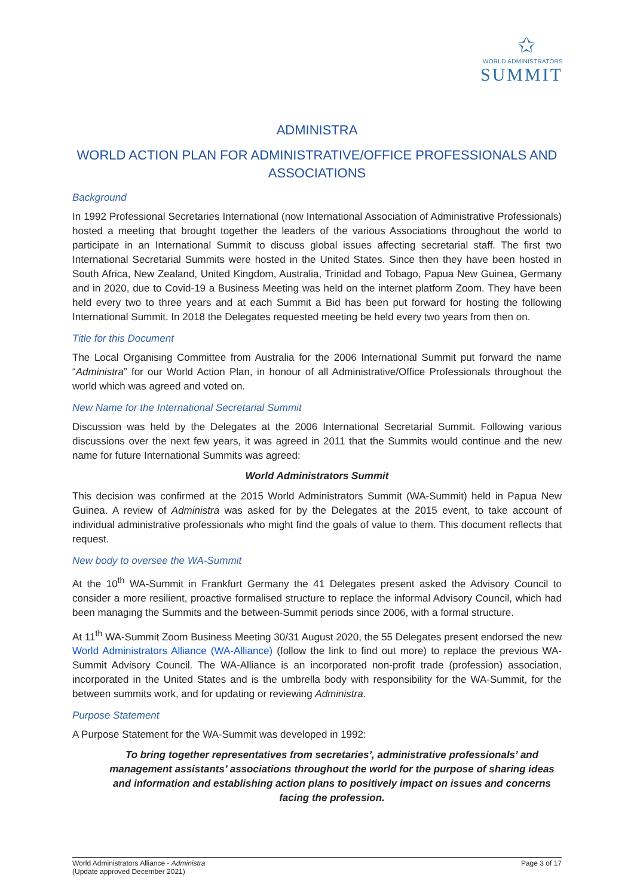✩
WORLD ADMINISTRATORS
SUMMIT
ADMINISTRA
WORLD ACTION PLAN FOR ADMINISTRATIVE/OFFICE PROFESSIONALS AND ASSOCIATIONS
Background
In 1992 Professional Secretaries International (now International Association of Administrative Professionals) hosted a meeting that brought together the leaders of the various Associations throughout the world to participate in an International Summit to discuss global issues affecting secretarial staff. The first two International Secretarial Summits were hosted in the United States. Since then they have been hosted in South Africa, New Zealand, United Kingdom, Australia, Trinidad and Tobago, Papua New Guinea, Germany and in 2020, due to Covid-19 a Business Meeting was held on the internet platform Zoom. They have been held every two to three years and at each Summit a Bid has been put forward for hosting the following International Summit. In 2018 the Delegates requested meeting be held every two years from then on.
Title for this Document
The Local Organising Committee from Australia for the 2006 International Summit put forward the name “Administra” for our World Action Plan, in honour of all Administrative/Office Professionals throughout the world which was agreed and voted on.
New Name for the International Secretarial Summit
Discussion was held by the Delegates at the 2006 International Secretarial Summit. Following various discussions over the next few years, it was agreed in 2011 that the Summits would continue and the new name for future International Summits was agreed:
World Administrators Summit
This decision was confirmed at the 2015 World Administrators Summit (WA-Summit) held in Papua New Guinea. A review of Administra was asked for by the Delegates at the 2015 event, to take account of individual administrative professionals who might find the goals of value to them. This document reflects that request.
New body to oversee the WA-Summit
At the 10<sup>th</sup> WA-Summit in Frankfurt Germany the 41 Delegates present asked the Advisory Council to consider a more resilient, proactive formalised structure to replace the informal Advisory Council, which had been managing the Summits and the between-Summit periods since 2006, with a formal structure.
At 11<sup>th</sup> WA-Summit Zoom Business Meeting 30/31 August 2020, the 55 Delegates present endorsed the new World Administrators Alliance (WA-Alliance) (follow the link to find out more) to replace the previous WA-Summit Advisory Council. The WA-Alliance is an incorporated non-profit trade (profession) association, incorporated in the United States and is the umbrella body with responsibility for the WA-Summit, for the between summits work, and for updating or reviewing Administra.
Purpose Statement
A Purpose Statement for the WA-Summit was developed in 1992:
To bring together representatives from secretaries’, administrative professionals’ and management assistants’ associations throughout the world for the purpose of sharing ideas and information and establishing action plans to positively impact on issues and concerns facing the profession.
World Administrators Alliance - Administra
(Update approved December 2021)
Page 3 of 17